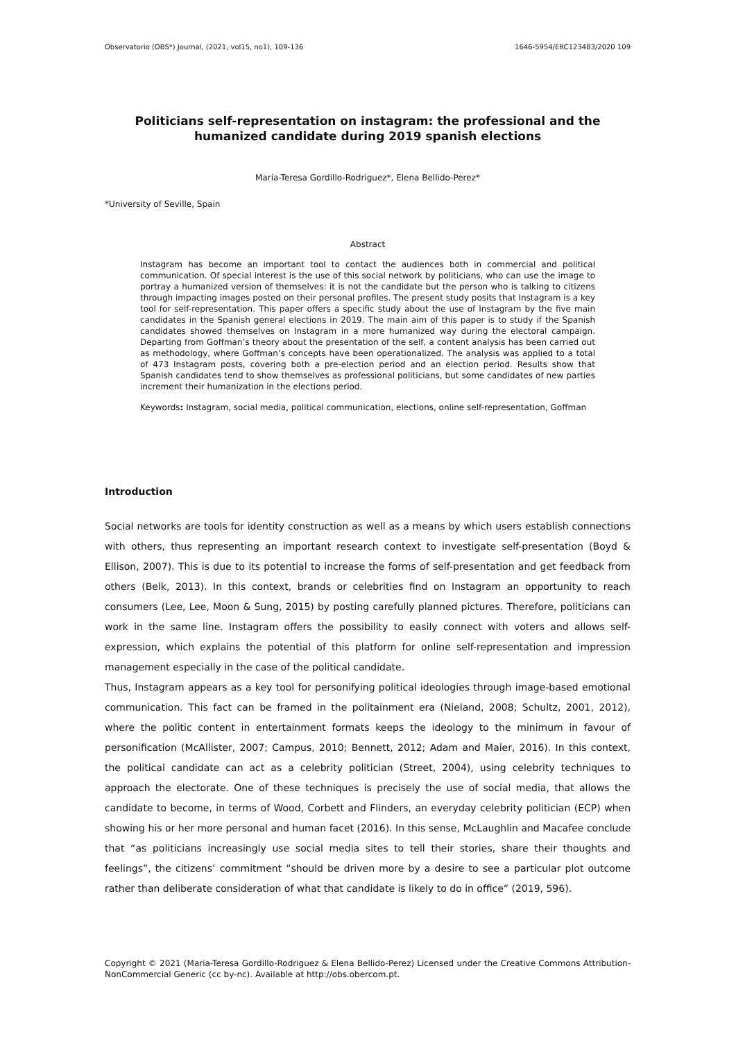Observatorio (OBS*) Journal, (2021, vol15, no1), 109-136 1646-5954/ERC123483/2020 109
Politicians self-representation on instagram: the professional and the humanized candidate during 2019 spanish elections
Maria-Teresa Gordillo-Rodriguez*, Elena Bellido-Perez*
*University of Seville, Spain
Abstract
Instagram has become an important tool to contact the audiences both in commercial and political communication. Of special interest is the use of this social network by politicians, who can use the image to portray a humanized version of themselves: it is not the candidate but the person who is talking to citizens through impacting images posted on their personal profiles. The present study posits that Instagram is a key tool for self-representation. This paper offers a specific study about the use of Instagram by the five main candidates in the Spanish general elections in 2019. The main aim of this paper is to study if the Spanish candidates showed themselves on Instagram in a more humanized way during the electoral campaign. Departing from Goffman’s theory about the presentation of the self, a content analysis has been carried out as methodology, where Goffman’s concepts have been operationalized. The analysis was applied to a total of 473 Instagram posts, covering both a pre-election period and an election period. Results show that Spanish candidates tend to show themselves as professional politicians, but some candidates of new parties increment their humanization in the elections period.
Keywords: Instagram, social media, political communication, elections, online self-representation, Goffman
Introduction
Social networks are tools for identity construction as well as a means by which users establish connections with others, thus representing an important research context to investigate self-presentation (Boyd & Ellison, 2007). This is due to its potential to increase the forms of self-presentation and get feedback from others (Belk, 2013). In this context, brands or celebrities find on Instagram an opportunity to reach consumers (Lee, Lee, Moon & Sung, 2015) by posting carefully planned pictures. Therefore, politicians can work in the same line. Instagram offers the possibility to easily connect with voters and allows self-expression, which explains the potential of this platform for online self-representation and impression management especially in the case of the political candidate.
Thus, Instagram appears as a key tool for personifying political ideologies through image-based emotional communication. This fact can be framed in the politainment era (Nieland, 2008; Schultz, 2001, 2012), where the politic content in entertainment formats keeps the ideology to the minimum in favour of personification (McAllister, 2007; Campus, 2010; Bennett, 2012; Adam and Maier, 2016). In this context, the political candidate can act as a celebrity politician (Street, 2004), using celebrity techniques to approach the electorate. One of these techniques is precisely the use of social media, that allows the candidate to become, in terms of Wood, Corbett and Flinders, an everyday celebrity politician (ECP) when showing his or her more personal and human facet (2016). In this sense, McLaughlin and Macafee conclude that “as politicians increasingly use social media sites to tell their stories, share their thoughts and feelings”, the citizens’ commitment “should be driven more by a desire to see a particular plot outcome rather than deliberate consideration of what that candidate is likely to do in office” (2019, 596).
Copyright © 2021 (Maria-Teresa Gordillo-Rodriguez & Elena Bellido-Perez) Licensed under the Creative Commons Attribution-NonCommercial Generic (cc by-nc). Available at http://obs.obercom.pt.